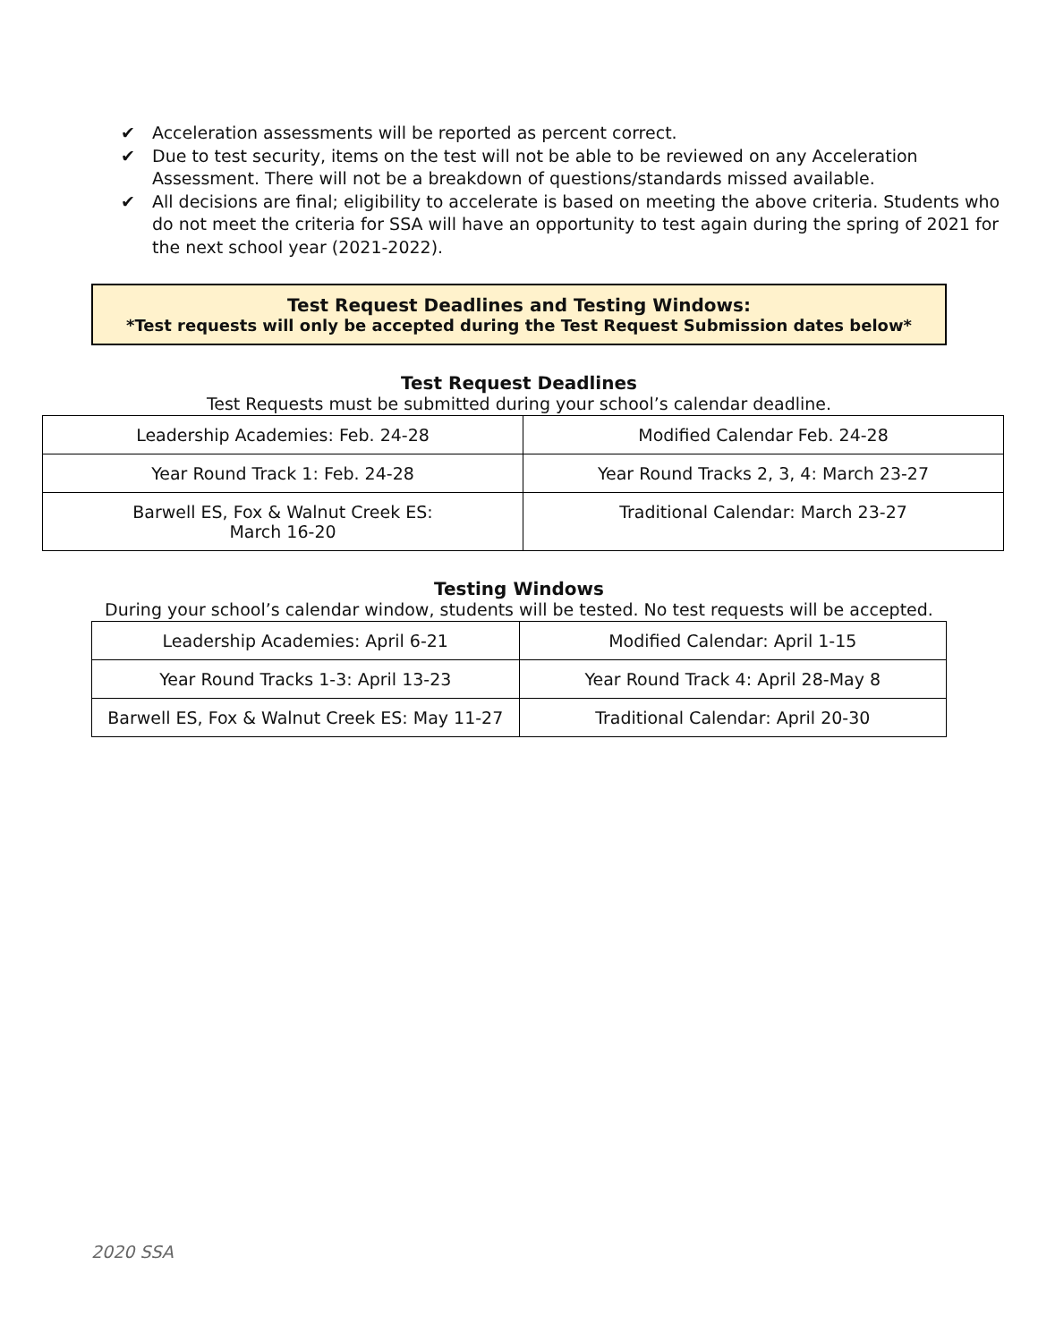✔ Acceleration assessments will be reported as percent correct.
✔ Due to test security, items on the test will not be able to be reviewed on any Acceleration Assessment. There will not be a breakdown of questions/standards missed available.
✔ All decisions are final; eligibility to accelerate is based on meeting the above criteria. Students who do not meet the criteria for SSA will have an opportunity to test again during the spring of 2021 for the next school year (2021-2022).
Test Request Deadlines and Testing Windows:
*Test requests will only be accepted during the Test Request Submission dates below*
Test Request Deadlines
Test Requests must be submitted during your school’s calendar deadline.
| Leadership Academies: Feb. 24-28 | Modified Calendar Feb. 24-28 |
| Year Round Track 1: Feb. 24-28 | Year Round Tracks 2, 3, 4: March 23-27 |
| Barwell ES, Fox & Walnut Creek ES: March 16-20 | Traditional Calendar: March 23-27 |
Testing Windows
During your school’s calendar window, students will be tested. No test requests will be accepted.
| Leadership Academies: April 6-21 | Modified Calendar: April 1-15 |
| Year Round Tracks 1-3: April 13-23 | Year Round Track 4: April 28-May 8 |
| Barwell ES, Fox & Walnut Creek ES: May 11-27 | Traditional Calendar: April 20-30 |
2020 SSA